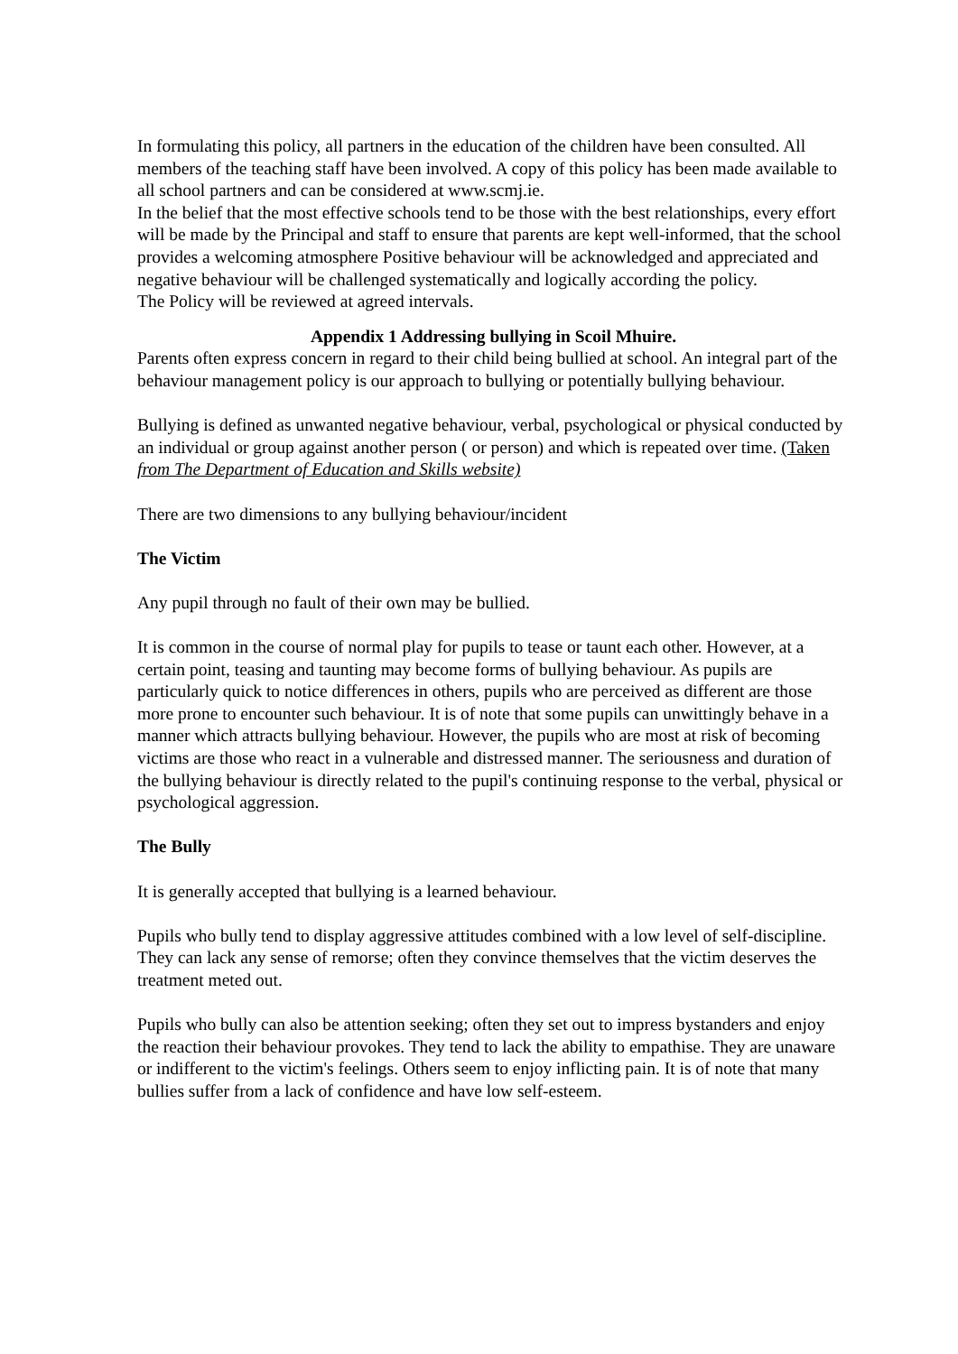In formulating this policy, all partners in the education of the children have been consulted. All members of the teaching staff have been involved. A copy of this policy has been made available to all school partners and can be considered at www.scmj.ie.
In the belief that the most effective schools tend to be those with the best relationships, every effort will be made by the Principal and staff to ensure that parents are kept well-informed, that the school provides a welcoming atmosphere Positive behaviour will be acknowledged and appreciated and negative behaviour will be challenged systematically and logically according the policy.
The Policy will be reviewed at agreed intervals.
Appendix 1 Addressing bullying in Scoil Mhuire.
Parents often express concern in regard to their child being bullied at school. An integral part of the behaviour management policy is our approach to bullying or potentially bullying behaviour.
Bullying is defined as unwanted negative behaviour, verbal, psychological or physical conducted by an individual or group against another person ( or person) and which is repeated over time. (Taken from The Department of Education and Skills website)
There are two dimensions to any bullying behaviour/incident
The Victim
Any pupil through no fault of their own may be bullied.
It is common in the course of normal play for pupils to tease or taunt each other. However, at a certain point, teasing and taunting may become forms of bullying behaviour. As pupils are particularly quick to notice differences in others, pupils who are perceived as different are those more prone to encounter such behaviour. It is of note that some pupils can unwittingly behave in a manner which attracts bullying behaviour. However, the pupils who are most at risk of becoming victims are those who react in a vulnerable and distressed manner. The seriousness and duration of the bullying behaviour is directly related to the pupil's continuing response to the verbal, physical or psychological aggression.
The Bully
It is generally accepted that bullying is a learned behaviour.
Pupils who bully tend to display aggressive attitudes combined with a low level of self-discipline. They can lack any sense of remorse; often they convince themselves that the victim deserves the treatment meted out.
Pupils who bully can also be attention seeking; often they set out to impress bystanders and enjoy the reaction their behaviour provokes. They tend to lack the ability to empathise. They are unaware or indifferent to the victim's feelings. Others seem to enjoy inflicting pain. It is of note that many bullies suffer from a lack of confidence and have low self-esteem.